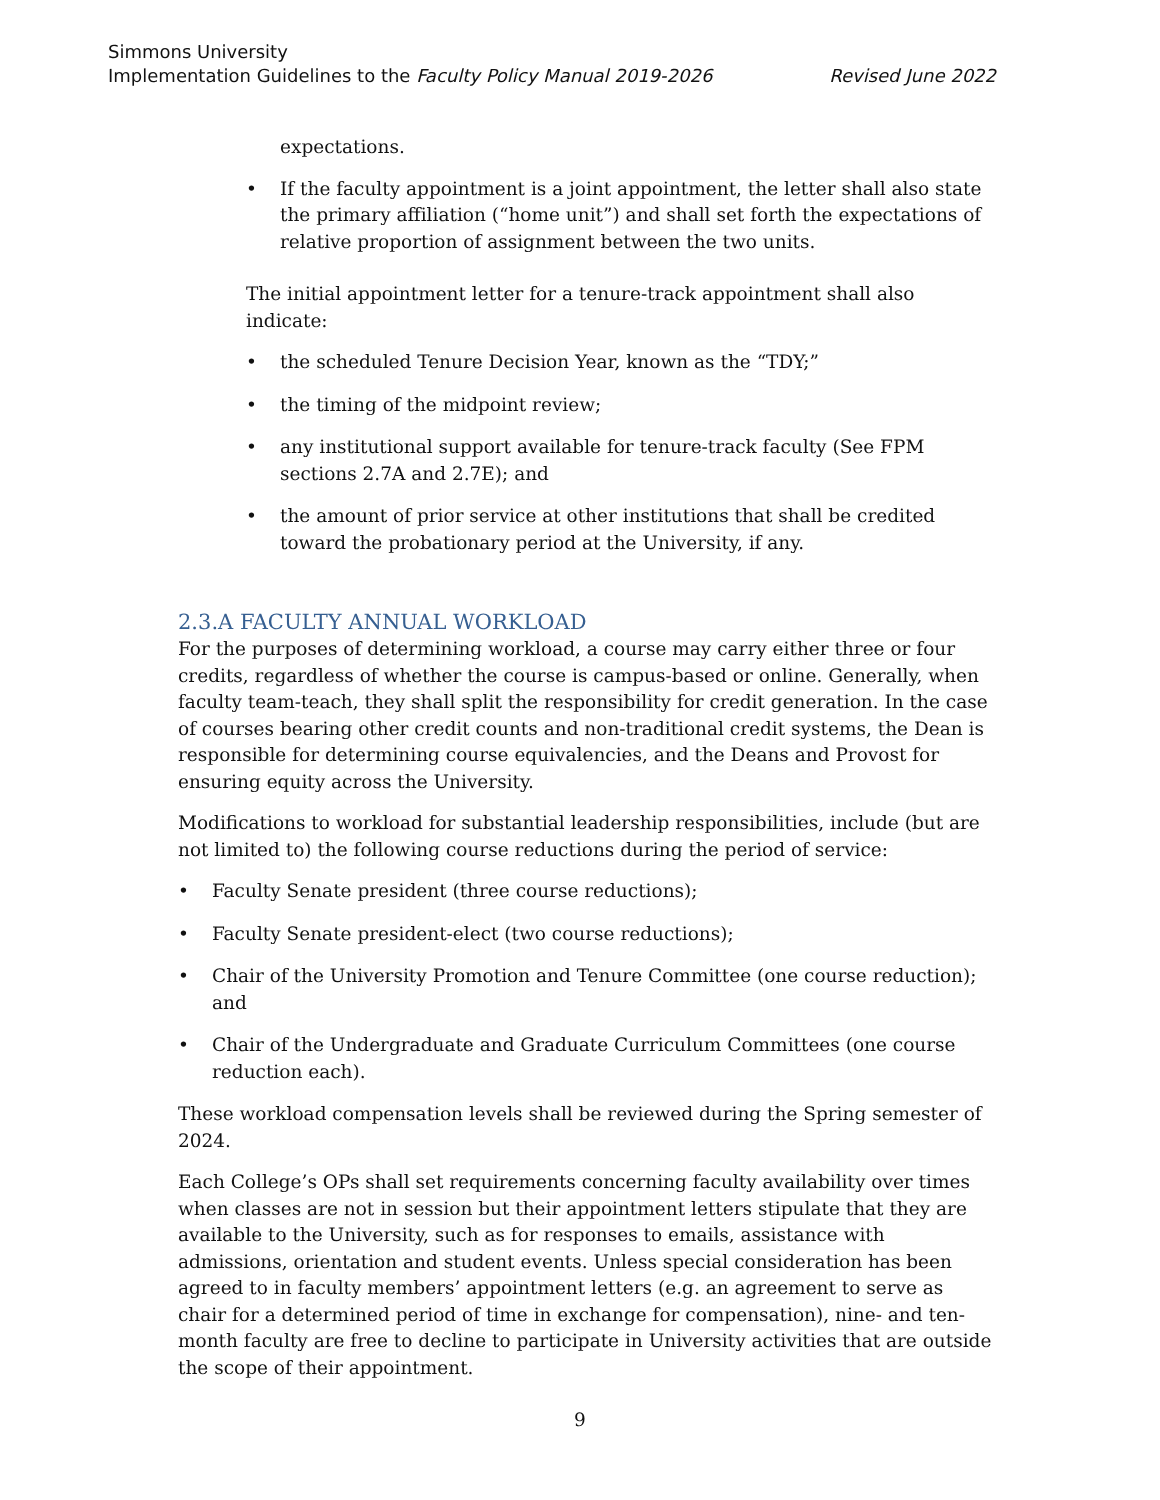Simmons University
Implementation Guidelines to the Faculty Policy Manual 2019-2026 Revised June 2022
expectations.
• If the faculty appointment is a joint appointment, the letter shall also state the primary affiliation (“home unit”) and shall set forth the expectations of relative proportion of assignment between the two units.
The initial appointment letter for a tenure-track appointment shall also indicate:
• the scheduled Tenure Decision Year, known as the “TDY;”
• the timing of the midpoint review;
• any institutional support available for tenure-track faculty (See FPM sections 2.7A and 2.7E); and
• the amount of prior service at other institutions that shall be credited toward the probationary period at the University, if any.
2.3.A FACULTY ANNUAL WORKLOAD
For the purposes of determining workload, a course may carry either three or four credits, regardless of whether the course is campus-based or online. Generally, when faculty team-teach, they shall split the responsibility for credit generation. In the case of courses bearing other credit counts and non-traditional credit systems, the Dean is responsible for determining course equivalencies, and the Deans and Provost for ensuring equity across the University.
Modifications to workload for substantial leadership responsibilities, include (but are not limited to) the following course reductions during the period of service:
• Faculty Senate president (three course reductions);
• Faculty Senate president-elect (two course reductions);
• Chair of the University Promotion and Tenure Committee (one course reduction); and
• Chair of the Undergraduate and Graduate Curriculum Committees (one course reduction each).
These workload compensation levels shall be reviewed during the Spring semester of 2024.
Each College’s OPs shall set requirements concerning faculty availability over times when classes are not in session but their appointment letters stipulate that they are available to the University, such as for responses to emails, assistance with admissions, orientation and student events. Unless special consideration has been agreed to in faculty members’ appointment letters (e.g. an agreement to serve as chair for a determined period of time in exchange for compensation), nine- and ten-month faculty are free to decline to participate in University activities that are outside the scope of their appointment.
9